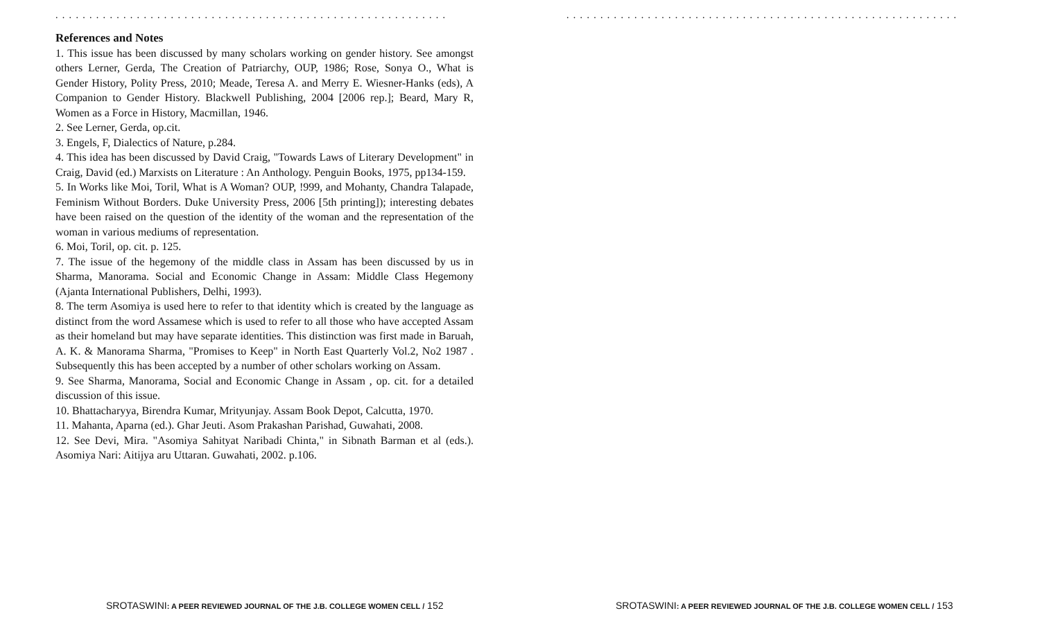..........................................................
References and Notes
1. This issue has been discussed by many scholars working on gender history. See amongst others Lerner, Gerda, The Creation of Patriarchy, OUP, 1986; Rose, Sonya O., What is Gender History, Polity Press, 2010; Meade, Teresa A. and Merry E. Wiesner-Hanks (eds), A Companion to Gender History. Blackwell Publishing, 2004 [2006 rep.]; Beard, Mary R, Women as a Force in History, Macmillan, 1946.
2. See Lerner, Gerda, op.cit.
3. Engels, F, Dialectics of Nature, p.284.
4. This idea has been discussed by David Craig, "Towards Laws of Literary Development" in Craig, David (ed.) Marxists on Literature : An Anthology. Penguin Books, 1975, pp134-159.
5. In Works like Moi, Toril, What is A Woman? OUP, !999, and Mohanty, Chandra Talapade, Feminism Without Borders. Duke University Press, 2006 [5th printing]); interesting debates have been raised on the question of the identity of the woman and the representation of the woman in various mediums of representation.
6. Moi, Toril, op. cit. p. 125.
7. The issue of the hegemony of the middle class in Assam has been discussed by us in Sharma, Manorama. Social and Economic Change in Assam: Middle Class Hegemony (Ajanta International Publishers, Delhi, 1993).
8. The term Asomiya is used here to refer to that identity which is created by the language as distinct from the word Assamese which is used to refer to all those who have accepted Assam as their homeland but may have separate identities. This distinction was first made in Baruah, A. K. & Manorama Sharma, "Promises to Keep" in North East Quarterly Vol.2, No2 1987 . Subsequently this has been accepted by a number of other scholars working on Assam.
9. See Sharma, Manorama, Social and Economic Change in Assam , op. cit. for a detailed discussion of this issue.
10. Bhattacharyya, Birendra Kumar, Mrityunjay. Assam Book Depot, Calcutta, 1970.
11. Mahanta, Aparna (ed.). Ghar Jeuti. Asom Prakashan Parishad, Guwahati, 2008.
12. See Devi, Mira. "Asomiya Sahityat Naribadi Chinta," in Sibnath Barman et al (eds.). Asomiya Nari: Aitijya aru Uttaran. Guwahati, 2002. p.106.
SROTASWINI: A PEER REVIEWED JOURNAL OF THE J.B. COLLEGE WOMEN CELL / 152
..........................................................
SROTASWINI: A PEER REVIEWED JOURNAL OF THE J.B. COLLEGE WOMEN CELL / 153